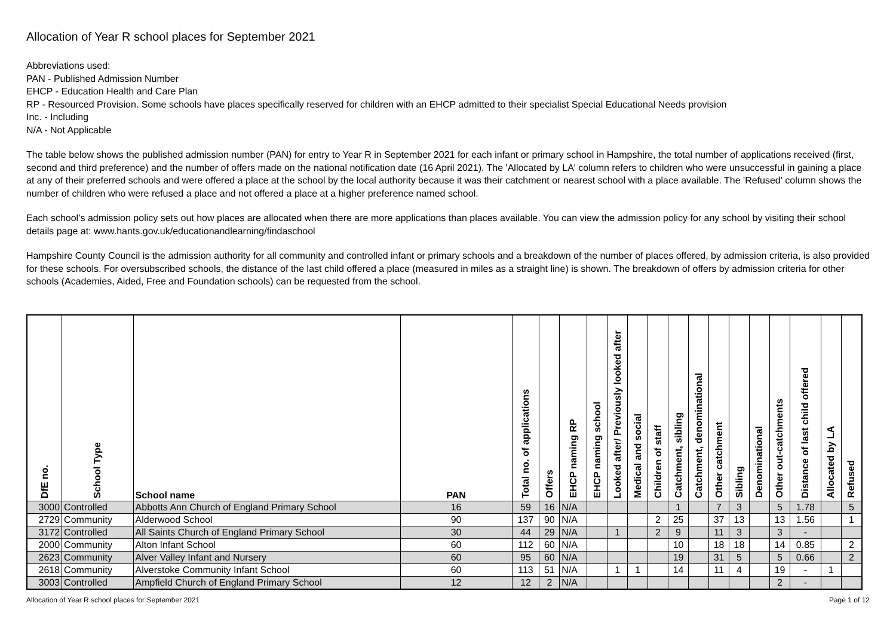Allocation of Year R school places for September 2021
Abbreviations used:
PAN - Published Admission Number
EHCP - Education Health and Care Plan
RP - Resourced Provision. Some schools have places specifically reserved for children with an EHCP admitted to their specialist Special Educational Needs provision
Inc. - Including
N/A - Not Applicable
The table below shows the published admission number (PAN) for entry to Year R in September 2021 for each infant or primary school in Hampshire, the total number of applications received (first, second and third preference) and the number of offers made on the national notification date (16 April 2021). The 'Allocated by LA' column refers to children who were unsuccessful in gaining a place at any of their preferred schools and were offered a place at the school by the local authority because it was their catchment or nearest school with a place available. The 'Refused' column shows the number of children who were refused a place and not offered a place at a higher preference named school.
Each school’s admission policy sets out how places are allocated when there are more applications than places available. You can view the admission policy for any school by visiting their school details page at: www.hants.gov.uk/educationandlearning/findaschool
Hampshire County Council is the admission authority for all community and controlled infant or primary schools and a breakdown of the number of places offered, by admission criteria, is also provided for these schools. For oversubscribed schools, the distance of the last child offered a place (measured in miles as a straight line) is shown. The breakdown of offers by admission criteria for other schools (Academies, Aided, Free and Foundation schools) can be requested from the school.
| DfE no. | School Type | School name | PAN | Total no. of applications | Offers | EHCP naming RP | EHCP naming school | Looked after/ Previously looked after | Medical and social | Children of staff | Catchment, sibling | Catchment, denominational | Other catchment | Sibling | Denominational | Other out-catchments | Distance of last child offered | Allocated by LA | Refused |
| --- | --- | --- | --- | --- | --- | --- | --- | --- | --- | --- | --- | --- | --- | --- | --- | --- | --- | --- | --- |
| 3000 | Controlled | Abbotts Ann Church of England Primary School | 16 | 59 | 16 | N/A | | | | | 1 | | 7 | 3 | | 5 | 1.78 | | 5 |
| 2729 | Community | Alderwood School | 90 | 137 | 90 | N/A | | | | 2 | 25 | | 37 | 13 | | 13 | 1.56 | | 1 |
| 3172 | Controlled | All Saints Church of England Primary School | 30 | 44 | 29 | N/A | | 1 | | 2 | 9 | | 11 | 3 | | 3 | - | | |
| 2000 | Community | Alton Infant School | 60 | 112 | 60 | N/A | | | | | 10 | | 18 | 18 | | 14 | 0.85 | | 2 |
| 2623 | Community | Alver Valley Infant and Nursery | 60 | 95 | 60 | N/A | | | | | 19 | | 31 | 5 | | 5 | 0.66 | | 2 |
| 2618 | Community | Alverstoke Community Infant School | 60 | 113 | 51 | N/A | | 1 | 1 | | 14 | | 11 | 4 | | 19 | - | 1 | |
| 3003 | Controlled | Ampfield Church of England Primary School | 12 | 12 | 2 | N/A | | | | | | | | | | 2 | - | | |
Allocation of Year R school places for September 2021 Page 1 of 12